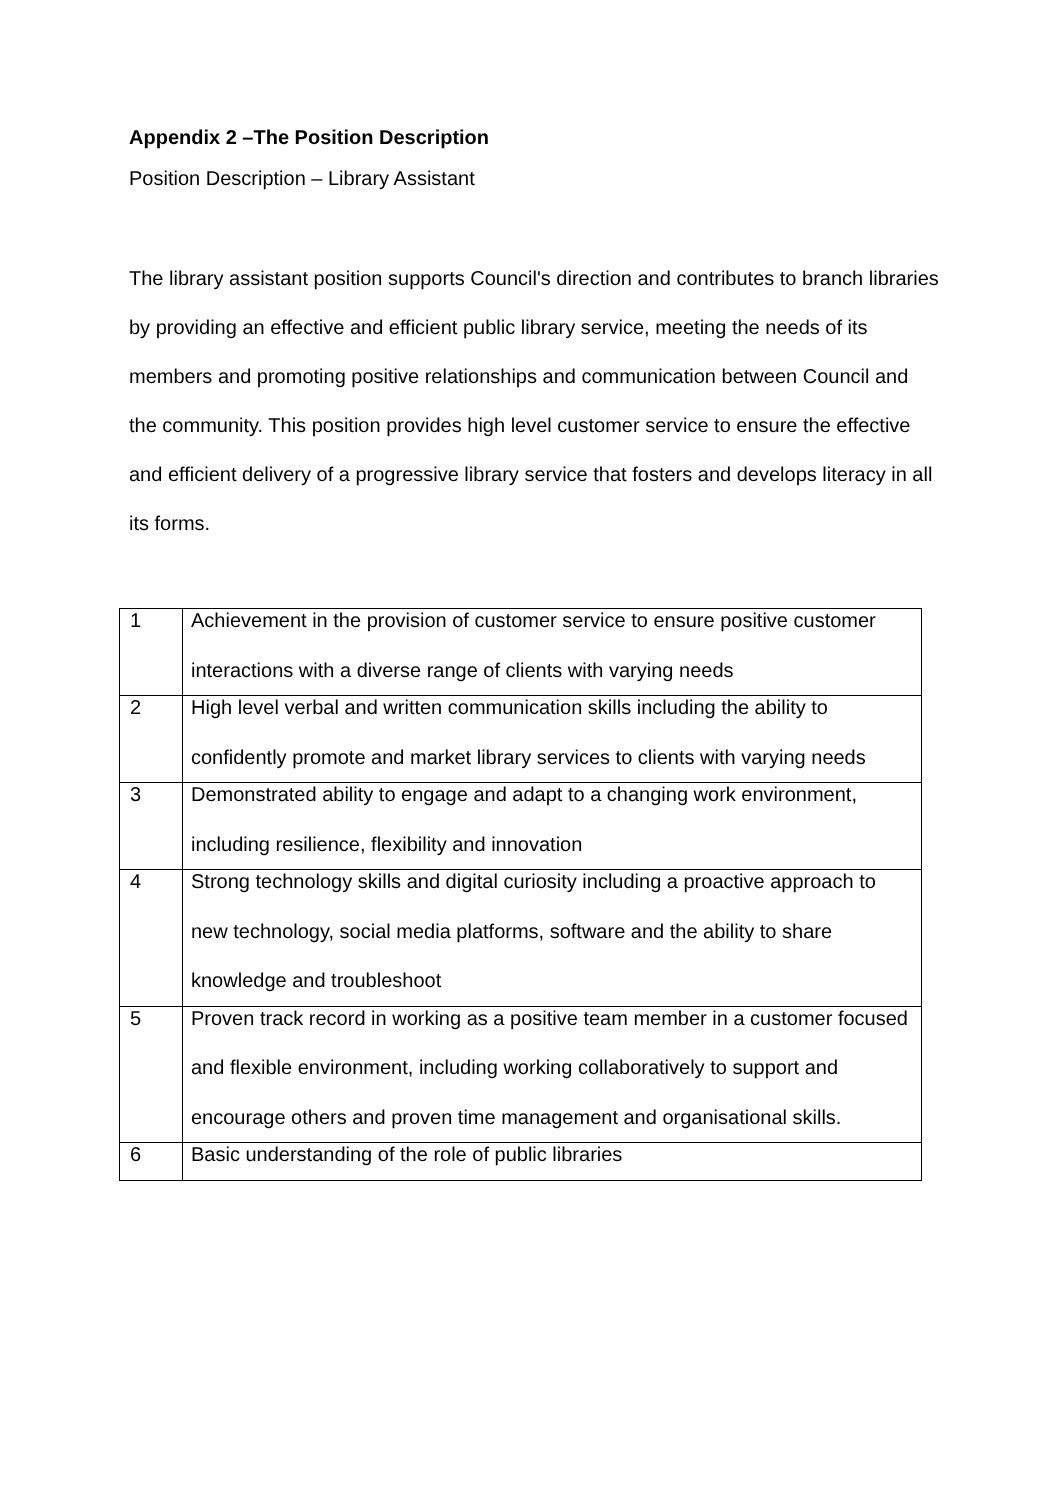Appendix 2 –The Position Description
Position Description – Library Assistant
The library assistant position supports Council's direction and contributes to branch libraries by providing an effective and efficient public library service, meeting the needs of its members and promoting positive relationships and communication between Council and the community. This position provides high level customer service to ensure the effective and efficient delivery of a progressive library service that fosters and develops literacy in all its forms.
| 1 | Achievement in the provision of customer service to ensure positive customer interactions with a diverse range of clients with varying needs |
| 2 | High level verbal and written communication skills including the ability to confidently promote and market library services to clients with varying needs |
| 3 | Demonstrated ability to engage and adapt to a changing work environment, including resilience, flexibility and innovation |
| 4 | Strong technology skills and digital curiosity including a proactive approach to new technology, social media platforms, software and the ability to share knowledge and troubleshoot |
| 5 | Proven track record in working as a positive team member in a customer focused and flexible environment, including working collaboratively to support and encourage others and proven time management and organisational skills. |
| 6 | Basic understanding of the role of public libraries |